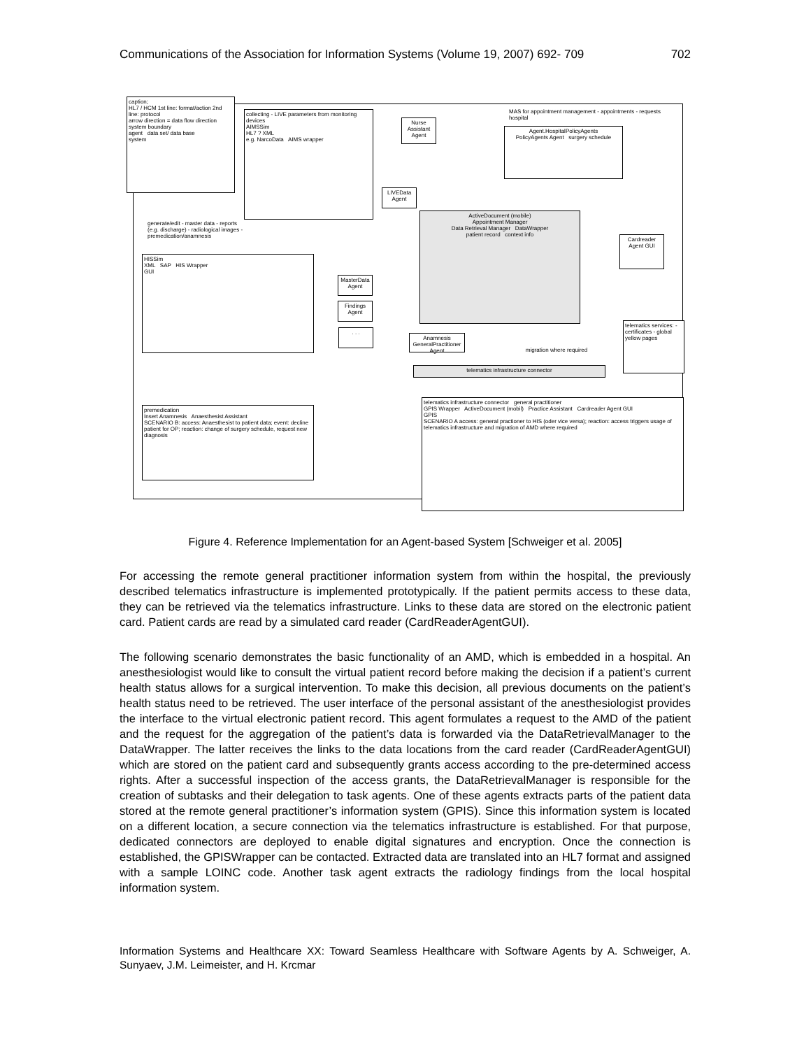Communications of the Association for Information Systems (Volume 19, 2007) 692- 709 702
caption;
HL7 / HCM 1st line: format/action 2nd line: protocol
arrow direction = data flow direction
system boundary
agent data set/ data base
system
collecting - LIVE parameters from monitoring devices
AIMSSim
HL7 ? XML
e.g. NarcoData AIMS wrapper
LIVEData Agent
Nurse Assistant Agent
Agent.HospitalPolicyAgents
PolicyAgents Agent surgery schedule
MAS for appointment management - appointments - requests hospital
ActiveDocument (mobile)
Appointment Manager
Data Retrieval Manager DataWrapper
patient record context info
generate/edit - master data - reports (e.g. discharge) - radiological images - premedication/anamnesis
HISSim
XML SAP HIS Wrapper
GUI
MasterData Agent
Findings Agent
. . .
Cardreader Agent GUI
Anamnesis GeneralPractitioner Agent
migration where required
telematics services: - certificates - global yellow pages
telematics infrastructure connector
premedication
Insert Anamnesis Anaesthesist Assistant
SCENARIO B: access: Anaesthesist to patient data; event: decline patient for OP; reaction: change of surgery schedule, request new diagnosis
telematics infrastructure connector general practitioner
GPIS Wrapper ActiveDocument (mobil) Practice Assistant Cardreader Agent GUI
GPIS
SCENARIO A access: general practioner to HIS (oder vice versa); reaction: access triggers usage of telematics infrastructure and migration of AMD where required
Figure 4. Reference Implementation for an Agent-based System [Schweiger et al. 2005]
For accessing the remote general practitioner information system from within the hospital, the previously described telematics infrastructure is implemented prototypically. If the patient permits access to these data, they can be retrieved via the telematics infrastructure. Links to these data are stored on the electronic patient card. Patient cards are read by a simulated card reader (CardReaderAgentGUI).
The following scenario demonstrates the basic functionality of an AMD, which is embedded in a hospital. An anesthesiologist would like to consult the virtual patient record before making the decision if a patient’s current health status allows for a surgical intervention. To make this decision, all previous documents on the patient’s health status need to be retrieved. The user interface of the personal assistant of the anesthesiologist provides the interface to the virtual electronic patient record. This agent formulates a request to the AMD of the patient and the request for the aggregation of the patient’s data is forwarded via the DataRetrievalManager to the DataWrapper. The latter receives the links to the data locations from the card reader (CardReaderAgentGUI) which are stored on the patient card and subsequently grants access according to the pre-determined access rights. After a successful inspection of the access grants, the DataRetrievalManager is responsible for the creation of subtasks and their delegation to task agents. One of these agents extracts parts of the patient data stored at the remote general practitioner’s information system (GPIS). Since this information system is located on a different location, a secure connection via the telematics infrastructure is established. For that purpose, dedicated connectors are deployed to enable digital signatures and encryption. Once the connection is established, the GPISWrapper can be contacted. Extracted data are translated into an HL7 format and assigned with a sample LOINC code. Another task agent extracts the radiology findings from the local hospital information system.
Information Systems and Healthcare XX: Toward Seamless Healthcare with Software Agents by A. Schweiger, A. Sunyaev, J.M. Leimeister, and H. Krcmar